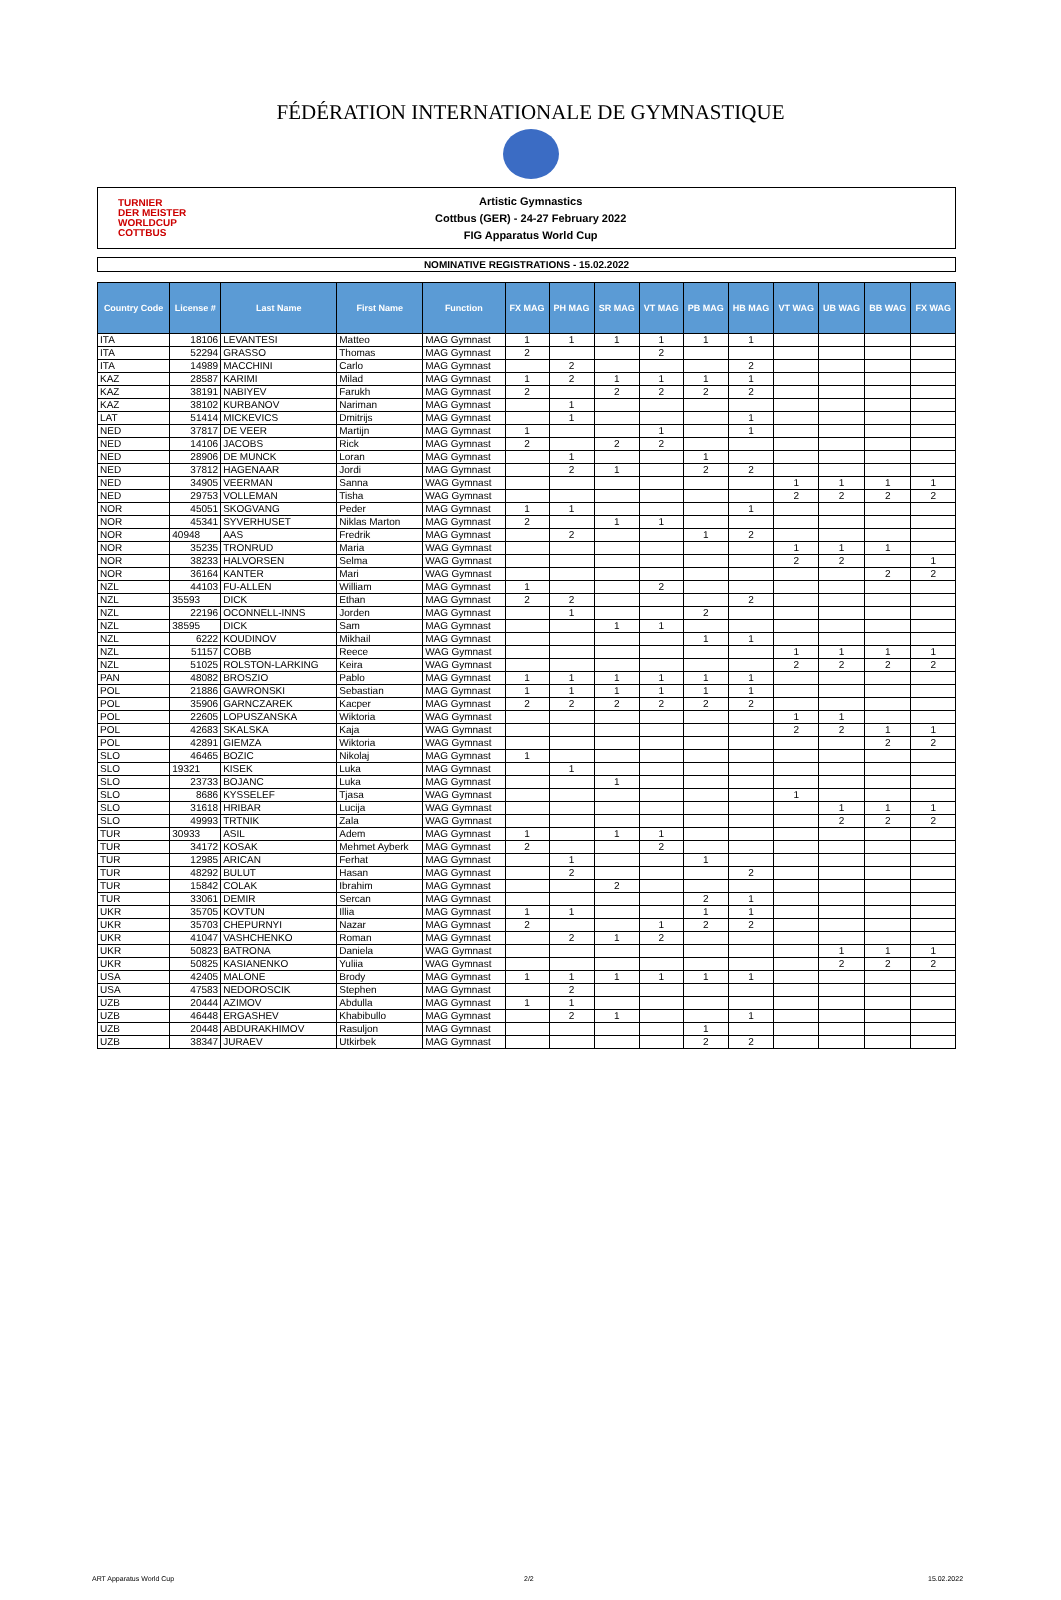FÉDÉRATION INTERNATIONALE DE GYMNASTIQUE
TURNIER
DER MEISTER
WORLDCUP
COTTBUS
Artistic Gymnastics
Cottbus (GER) - 24-27 February 2022
FIG Apparatus World Cup
NOMINATIVE REGISTRATIONS - 15.02.2022
| Country Code | License # | Last Name | First Name | Function | FX MAG | PH MAG | SR MAG | VT MAG | PB MAG | HB MAG | VT WAG | UB WAG | BB WAG | FX WAG |
| --- | --- | --- | --- | --- | --- | --- | --- | --- | --- | --- | --- | --- | --- | --- |
| ITA | 18106 | LEVANTESI | Matteo | MAG Gymnast | 1 | 1 | 1 | 1 | 1 | 1 | | | | |
| ITA | 52294 | GRASSO | Thomas | MAG Gymnast | 2 | | | 2 | | | | | | |
| ITA | 14989 | MACCHINI | Carlo | MAG Gymnast | | 2 | | | | 2 | | | | |
| KAZ | 28587 | KARIMI | Milad | MAG Gymnast | 1 | 2 | 1 | 1 | 1 | 1 | | | | |
| KAZ | 38191 | NABIYEV | Farukh | MAG Gymnast | 2 | | 2 | 2 | 2 | 2 | | | | |
| KAZ | 38102 | KURBANOV | Nariman | MAG Gymnast | | 1 | | | | | | | | |
| LAT | 51414 | MICKEVICS | Dmitrijs | MAG Gymnast | | 1 | | | | 1 | | | | |
| NED | 37817 | DE VEER | Martijn | MAG Gymnast | 1 | | | 1 | | 1 | | | | |
| NED | 14106 | JACOBS | Rick | MAG Gymnast | 2 | | 2 | 2 | | | | | | |
| NED | 28906 | DE MUNCK | Loran | MAG Gymnast | | 1 | | | 1 | | | | | |
| NED | 37812 | HAGENAAR | Jordi | MAG Gymnast | | 2 | 1 | | 2 | 2 | | | | |
| NED | 34905 | VEERMAN | Sanna | WAG Gymnast | | | | | | | 1 | 1 | 1 | 1 |
| NED | 29753 | VOLLEMAN | Tisha | WAG Gymnast | | | | | | | 2 | 2 | 2 | 2 |
| NOR | 45051 | SKOGVANG | Peder | MAG Gymnast | 1 | 1 | | | | 1 | | | | |
| NOR | 45341 | SYVERHUSET | Niklas Marton | MAG Gymnast | 2 | | 1 | 1 | | | | | | |
| NOR | 40948 | AAS | Fredrik | MAG Gymnast | | 2 | | | 1 | 2 | | | | |
| NOR | 35235 | TRONRUD | Maria | WAG Gymnast | | | | | | | 1 | 1 | 1 | |
| NOR | 38233 | HALVORSEN | Selma | WAG Gymnast | | | | | | | 2 | 2 | | 1 |
| NOR | 36164 | KANTER | Mari | WAG Gymnast | | | | | | | | | 2 | 2 |
| NZL | 44103 | FU-ALLEN | William | MAG Gymnast | 1 | | | 2 | | | | | | |
| NZL | 35593 | DICK | Ethan | MAG Gymnast | 2 | 2 | | | | 2 | | | | |
| NZL | 22196 | OCONNELL-INNS | Jorden | MAG Gymnast | | 1 | | | 2 | | | | | |
| NZL | 38595 | DICK | Sam | MAG Gymnast | | | 1 | 1 | | | | | | |
| NZL | 6222 | KOUDINOV | Mikhail | MAG Gymnast | | | | | 1 | 1 | | | | |
| NZL | 51157 | COBB | Reece | WAG Gymnast | | | | | | | 1 | 1 | 1 | 1 |
| NZL | 51025 | ROLSTON-LARKING | Keira | WAG Gymnast | | | | | | | 2 | 2 | 2 | 2 |
| PAN | 48082 | BROSZIO | Pablo | MAG Gymnast | 1 | 1 | 1 | 1 | 1 | 1 | | | | |
| POL | 21886 | GAWRONSKI | Sebastian | MAG Gymnast | 1 | 1 | 1 | 1 | 1 | 1 | | | | |
| POL | 35906 | GARNCZAREK | Kacper | MAG Gymnast | 2 | 2 | 2 | 2 | 2 | 2 | | | | |
| POL | 22605 | LOPUSZANSKA | Wiktoria | WAG Gymnast | | | | | | | 1 | 1 | | |
| POL | 42683 | SKALSKA | Kaja | WAG Gymnast | | | | | | | 2 | 2 | 1 | 1 |
| POL | 42891 | GIEMZA | Wiktoria | WAG Gymnast | | | | | | | | | 2 | 2 |
| SLO | 46465 | BOZIC | Nikolaj | MAG Gymnast | 1 | | | | | | | | | |
| SLO | 19321 | KISEK | Luka | MAG Gymnast | | 1 | | | | | | | | |
| SLO | 23733 | BOJANC | Luka | MAG Gymnast | | | 1 | | | | | | | |
| SLO | 8686 | KYSSELEF | Tjasa | WAG Gymnast | | | | | | | 1 | | | |
| SLO | 31618 | HRIBAR | Lucija | WAG Gymnast | | | | | | | | 1 | 1 | 1 |
| SLO | 49993 | TRTNIK | Zala | WAG Gymnast | | | | | | | | 2 | 2 | 2 |
| TUR | 30933 | ASIL | Adem | MAG Gymnast | 1 | | 1 | 1 | | | | | | |
| TUR | 34172 | KOSAK | Mehmet Ayberk | MAG Gymnast | 2 | | | 2 | | | | | | |
| TUR | 12985 | ARICAN | Ferhat | MAG Gymnast | | 1 | | | 1 | | | | | |
| TUR | 48292 | BULUT | Hasan | MAG Gymnast | | 2 | | | | 2 | | | | |
| TUR | 15842 | COLAK | Ibrahim | MAG Gymnast | | | 2 | | | | | | | |
| TUR | 33061 | DEMIR | Sercan | MAG Gymnast | | | | | 2 | 1 | | | | |
| UKR | 35705 | KOVTUN | Illia | MAG Gymnast | 1 | 1 | | | 1 | 1 | | | | |
| UKR | 35703 | CHEPURNYI | Nazar | MAG Gymnast | 2 | | | 1 | 2 | 2 | | | | |
| UKR | 41047 | VASHCHENKO | Roman | MAG Gymnast | | 2 | 1 | 2 | | | | | | |
| UKR | 50823 | BATRONA | Daniela | WAG Gymnast | | | | | | | | 1 | 1 | 1 |
| UKR | 50825 | KASIANENKO | Yuliia | WAG Gymnast | | | | | | | | 2 | 2 | 2 |
| USA | 42405 | MALONE | Brody | MAG Gymnast | 1 | 1 | 1 | 1 | 1 | 1 | | | | |
| USA | 47583 | NEDOROSCIK | Stephen | MAG Gymnast | | 2 | | | | | | | | |
| UZB | 20444 | AZIMOV | Abdulla | MAG Gymnast | 1 | 1 | | | | | | | | |
| UZB | 46448 | ERGASHEV | Khabibullo | MAG Gymnast | | 2 | 1 | | | 1 | | | | |
| UZB | 20448 | ABDURAKHIMOV | Rasuljon | MAG Gymnast | | | | | 1 | | | | | |
| UZB | 38347 | JURAEV | Utkirbek | MAG Gymnast | | | | | 2 | 2 | | | | |
ART Apparatus World Cup 2/2 15.02.2022